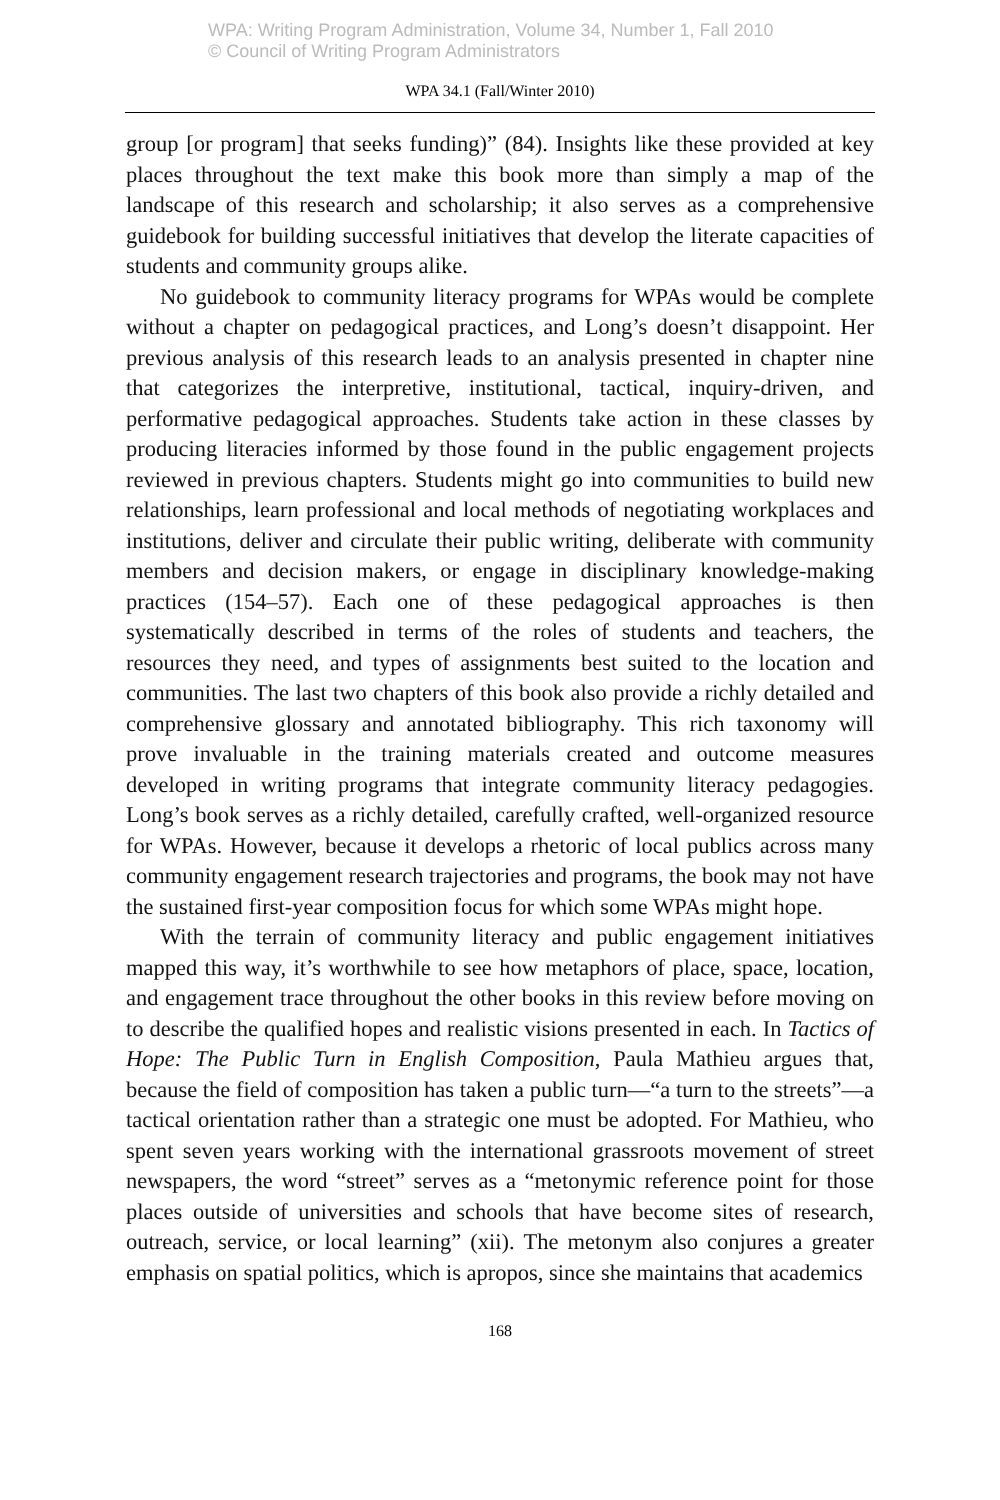WPA: Writing Program Administration, Volume 34, Number 1, Fall 2010
© Council of Writing Program Administrators
WPA 34.1 (Fall/Winter 2010)
group [or program] that seeks funding)” (84). Insights like these provided at key places throughout the text make this book more than simply a map of the landscape of this research and scholarship; it also serves as a comprehensive guidebook for building successful initiatives that develop the literate capacities of students and community groups alike.
No guidebook to community literacy programs for WPAs would be complete without a chapter on pedagogical practices, and Long’s doesn’t disappoint. Her previous analysis of this research leads to an analysis presented in chapter nine that categorizes the interpretive, institutional, tactical, inquiry-driven, and performative pedagogical approaches. Students take action in these classes by producing literacies informed by those found in the public engagement projects reviewed in previous chapters. Students might go into communities to build new relationships, learn professional and local methods of negotiating workplaces and institutions, deliver and circulate their public writing, deliberate with community members and decision makers, or engage in disciplinary knowledge-making practices (154–57). Each one of these pedagogical approaches is then systematically described in terms of the roles of students and teachers, the resources they need, and types of assignments best suited to the location and communities. The last two chapters of this book also provide a richly detailed and comprehensive glossary and annotated bibliography. This rich taxonomy will prove invaluable in the training materials created and outcome measures developed in writing programs that integrate community literacy pedagogies. Long’s book serves as a richly detailed, carefully crafted, well-organized resource for WPAs. However, because it develops a rhetoric of local publics across many community engagement research trajectories and programs, the book may not have the sustained first-year composition focus for which some WPAs might hope.
With the terrain of community literacy and public engagement initiatives mapped this way, it’s worthwhile to see how metaphors of place, space, location, and engagement trace throughout the other books in this review before moving on to describe the qualified hopes and realistic visions presented in each. In Tactics of Hope: The Public Turn in English Composition, Paula Mathieu argues that, because the field of composition has taken a public turn—“a turn to the streets”—a tactical orientation rather than a strategic one must be adopted. For Mathieu, who spent seven years working with the international grassroots movement of street newspapers, the word “street” serves as a “metonymic reference point for those places outside of universities and schools that have become sites of research, outreach, service, or local learning” (xii). The metonym also conjures a greater emphasis on spatial politics, which is apropos, since she maintains that academics
168